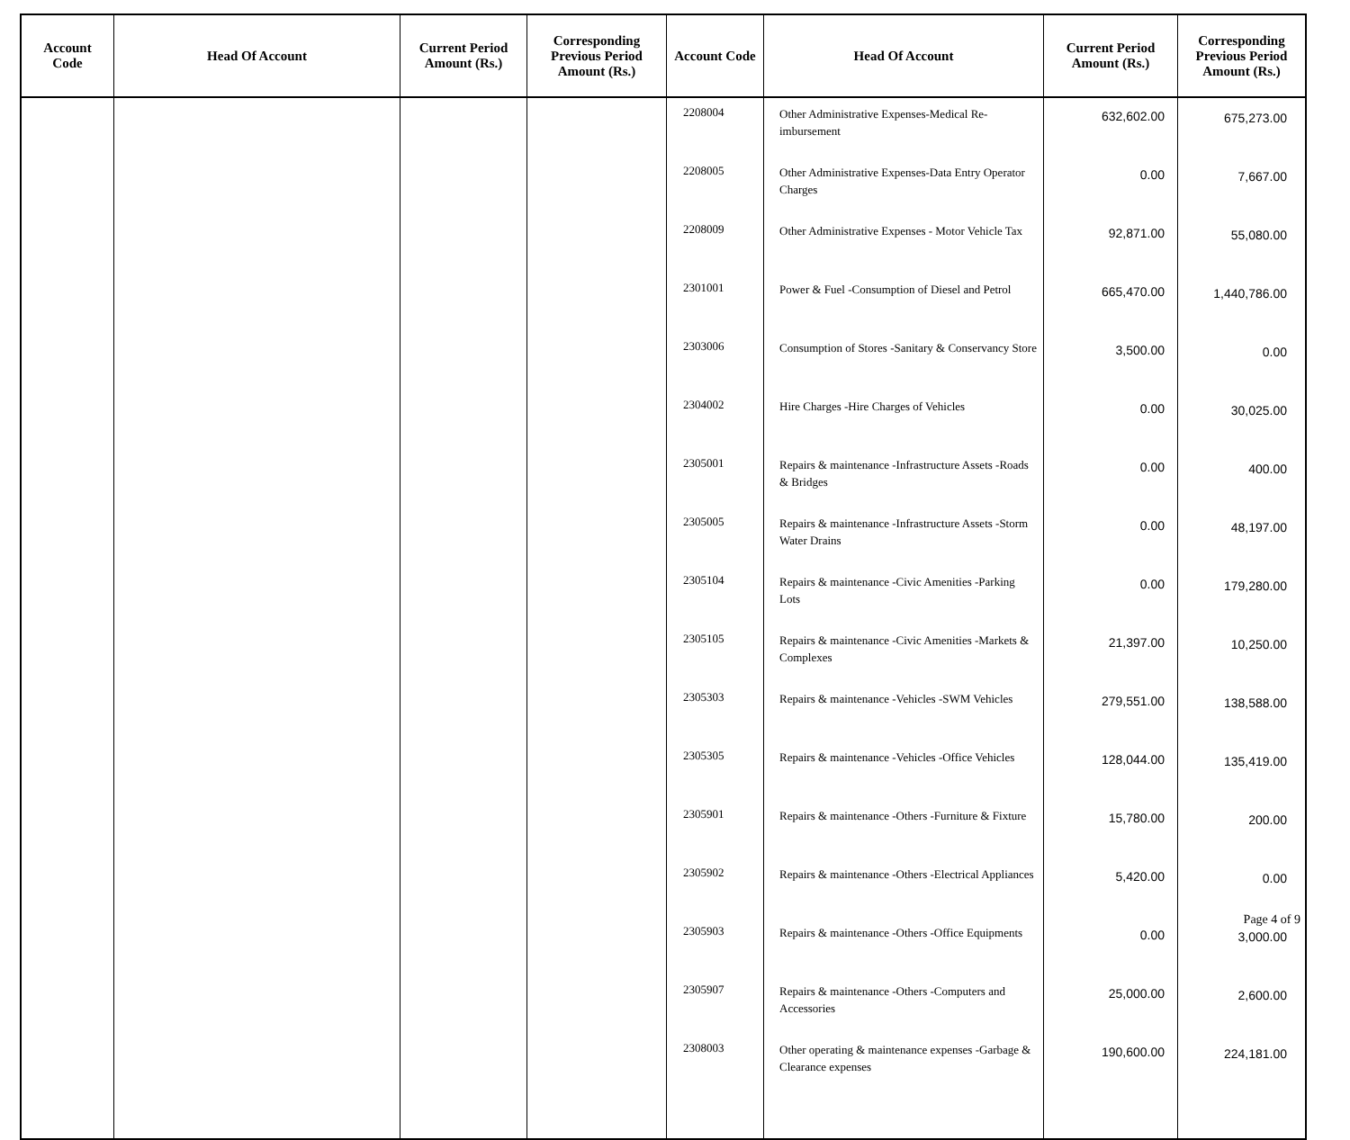| Account Code | Head Of Account | Current Period Amount (Rs.) | Corresponding Previous Period Amount (Rs.) | Account Code | Head Of Account | Current Period Amount (Rs.) | Corresponding Previous Period Amount (Rs.) |
| --- | --- | --- | --- | --- | --- | --- | --- |
| | | | | 2208004 | Other Administrative Expenses-Medical Re-imbursement | 632,602.00 | 675,273.00 |
| | | | | 2208005 | Other Administrative Expenses-Data Entry Operator Charges | 0.00 | 7,667.00 |
| | | | | 2208009 | Other Administrative Expenses - Motor Vehicle Tax | 92,871.00 | 55,080.00 |
| | | | | 2301001 | Power & Fuel -Consumption of Diesel and Petrol | 665,470.00 | 1,440,786.00 |
| | | | | 2303006 | Consumption of Stores -Sanitary & Conservancy Store | 3,500.00 | 0.00 |
| | | | | 2304002 | Hire Charges -Hire Charges of Vehicles | 0.00 | 30,025.00 |
| | | | | 2305001 | Repairs & maintenance -Infrastructure Assets -Roads & Bridges | 0.00 | 400.00 |
| | | | | 2305005 | Repairs & maintenance -Infrastructure Assets -Storm Water Drains | 0.00 | 48,197.00 |
| | | | | 2305104 | Repairs & maintenance -Civic Amenities -Parking Lots | 0.00 | 179,280.00 |
| | | | | 2305105 | Repairs & maintenance -Civic Amenities -Markets & Complexes | 21,397.00 | 10,250.00 |
| | | | | 2305303 | Repairs & maintenance -Vehicles -SWM Vehicles | 279,551.00 | 138,588.00 |
| | | | | 2305305 | Repairs & maintenance -Vehicles -Office Vehicles | 128,044.00 | 135,419.00 |
| | | | | 2305901 | Repairs & maintenance -Others -Furniture & Fixture | 15,780.00 | 200.00 |
| | | | | 2305902 | Repairs & maintenance -Others -Electrical Appliances | 5,420.00 | 0.00 |
| | | | | 2305903 | Repairs & maintenance -Others -Office Equipments | 0.00 | 3,000.00 |
| | | | | 2305907 | Repairs & maintenance -Others -Computers and Accessories | 25,000.00 | 2,600.00 |
| | | | | 2308003 | Other operating & maintenance expenses -Garbage & Clearance expenses | 190,600.00 | 224,181.00 |
Page 4 of 9